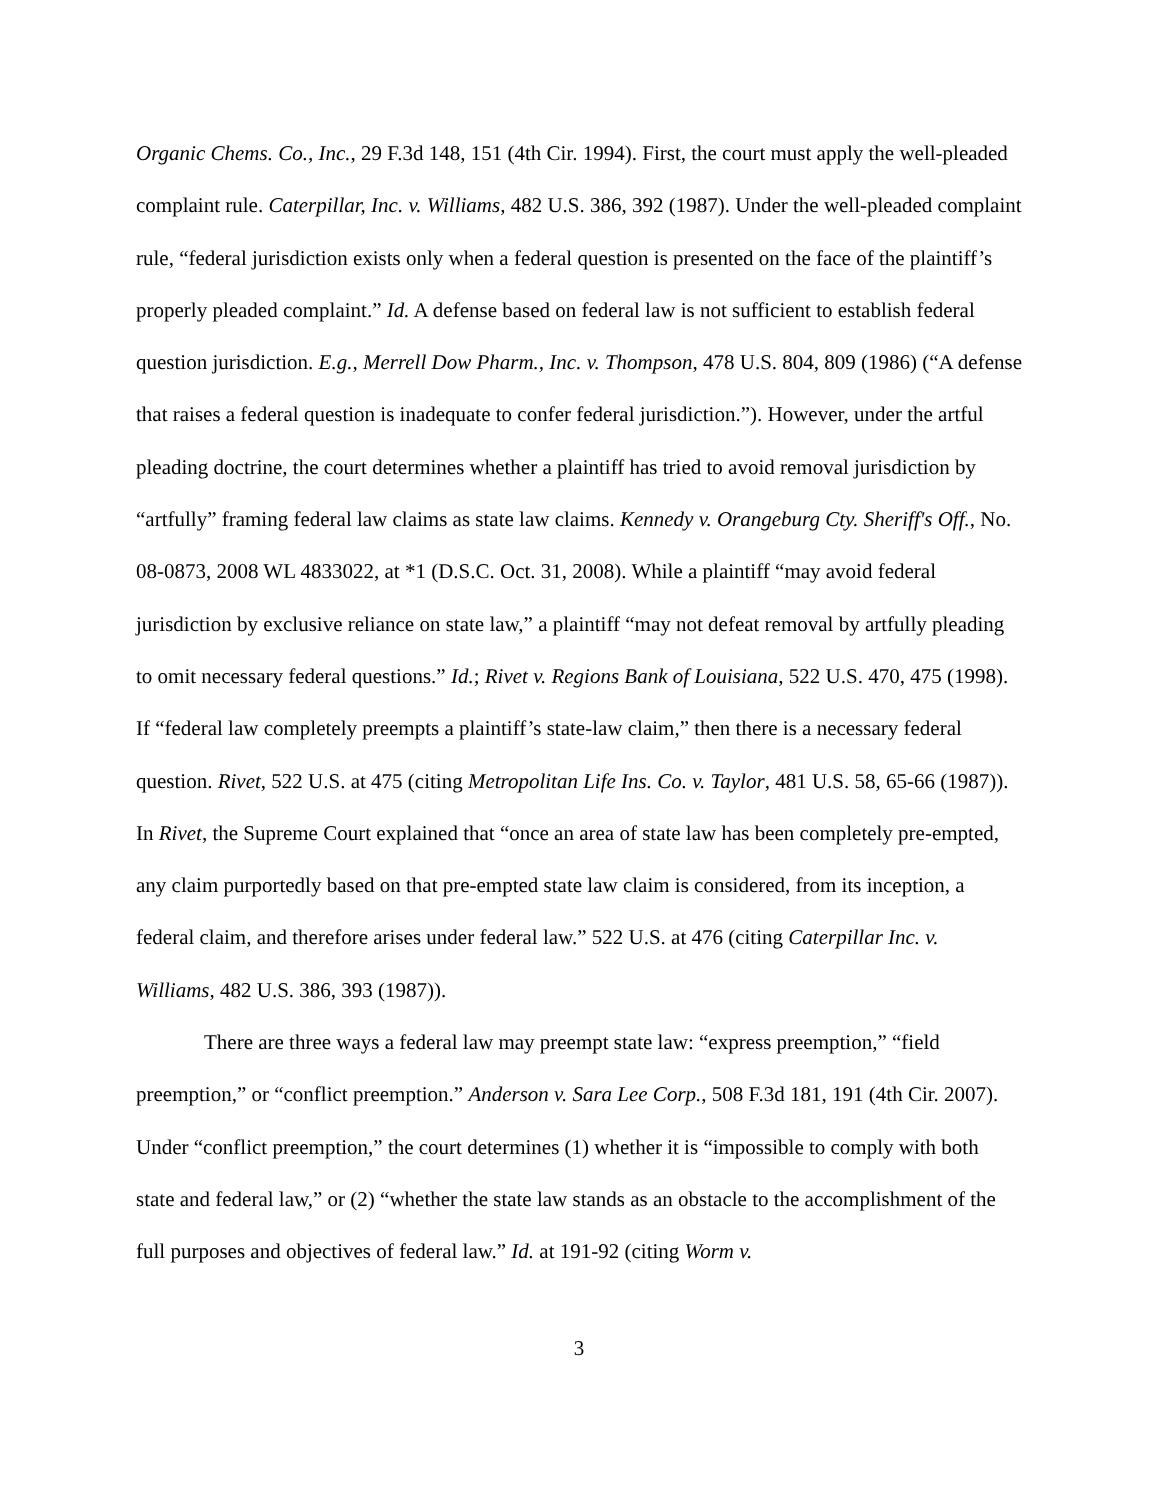Organic Chems. Co., Inc., 29 F.3d 148, 151 (4th Cir. 1994). First, the court must apply the well-pleaded complaint rule. Caterpillar, Inc. v. Williams, 482 U.S. 386, 392 (1987). Under the well-pleaded complaint rule, “federal jurisdiction exists only when a federal question is presented on the face of the plaintiff’s properly pleaded complaint.” Id. A defense based on federal law is not sufficient to establish federal question jurisdiction. E.g., Merrell Dow Pharm., Inc. v. Thompson, 478 U.S. 804, 809 (1986) (“A defense that raises a federal question is inadequate to confer federal jurisdiction.”). However, under the artful pleading doctrine, the court determines whether a plaintiff has tried to avoid removal jurisdiction by “artfully” framing federal law claims as state law claims. Kennedy v. Orangeburg Cty. Sheriff's Off., No. 08-0873, 2008 WL 4833022, at *1 (D.S.C. Oct. 31, 2008). While a plaintiff “may avoid federal jurisdiction by exclusive reliance on state law,” a plaintiff “may not defeat removal by artfully pleading to omit necessary federal questions.” Id.; Rivet v. Regions Bank of Louisiana, 522 U.S. 470, 475 (1998). If “federal law completely preempts a plaintiff’s state-law claim,” then there is a necessary federal question. Rivet, 522 U.S. at 475 (citing Metropolitan Life Ins. Co. v. Taylor, 481 U.S. 58, 65-66 (1987)). In Rivet, the Supreme Court explained that “once an area of state law has been completely pre-empted, any claim purportedly based on that pre-empted state law claim is considered, from its inception, a federal claim, and therefore arises under federal law.” 522 U.S. at 476 (citing Caterpillar Inc. v. Williams, 482 U.S. 386, 393 (1987)).
There are three ways a federal law may preempt state law: “express preemption,” “field preemption,” or “conflict preemption.” Anderson v. Sara Lee Corp., 508 F.3d 181, 191 (4th Cir. 2007). Under “conflict preemption,” the court determines (1) whether it is “impossible to comply with both state and federal law,” or (2) “whether the state law stands as an obstacle to the accomplishment of the full purposes and objectives of federal law.” Id. at 191-92 (citing Worm v.
3